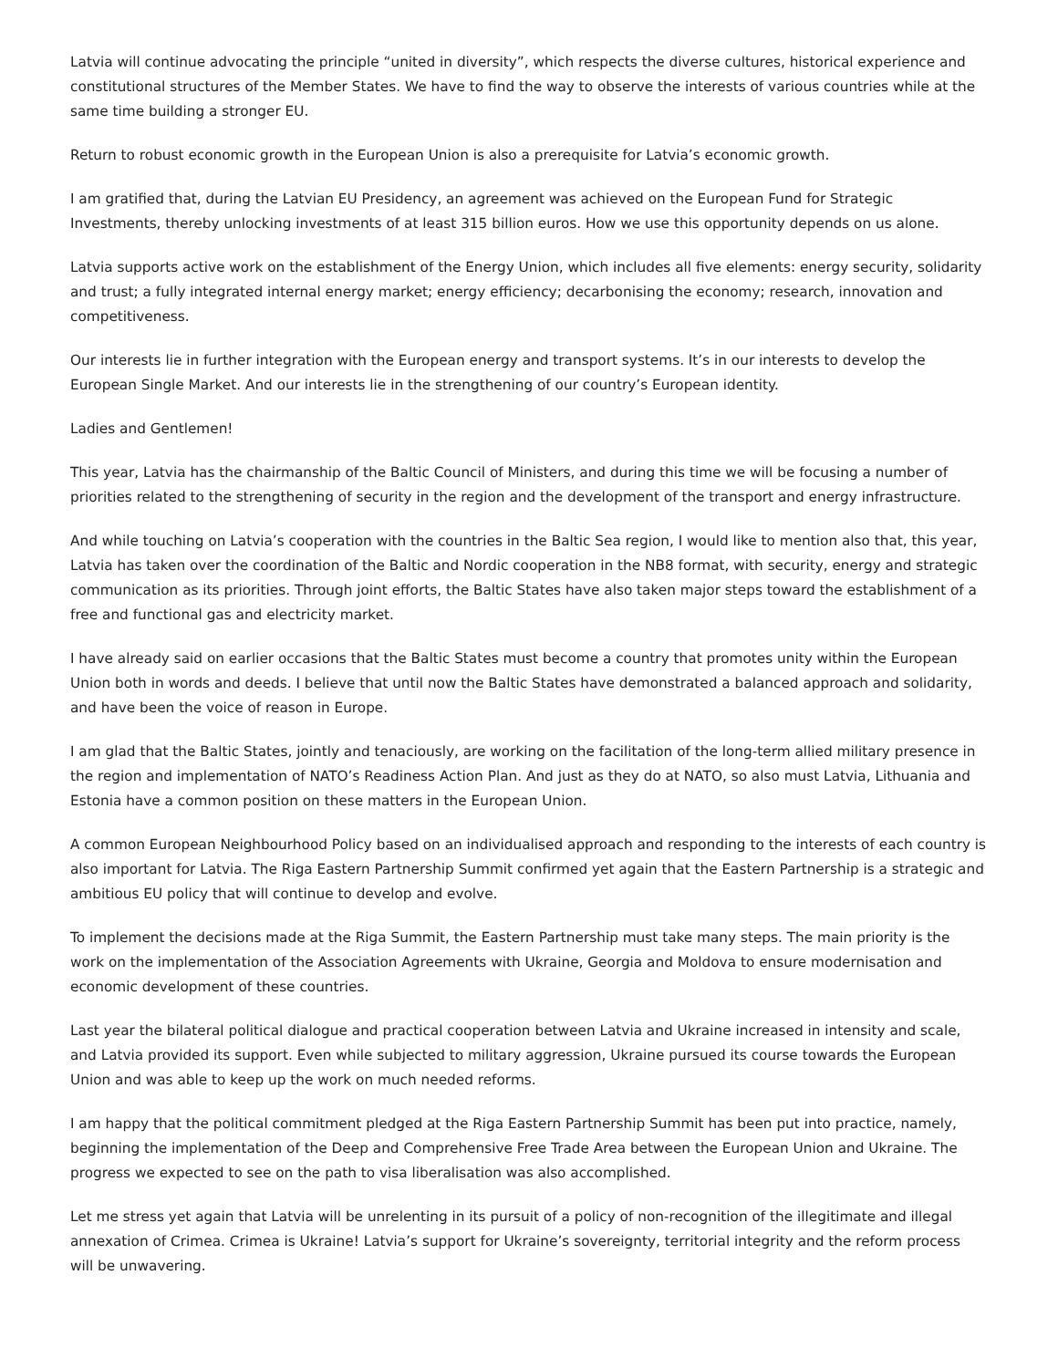Latvia will continue advocating the principle “united in diversity”, which respects the diverse cultures, historical experience and constitutional structures of the Member States. We have to find the way to observe the interests of various countries while at the same time building a stronger EU.
Return to robust economic growth in the European Union is also a prerequisite for Latvia’s economic growth.
I am gratified that, during the Latvian EU Presidency, an agreement was achieved on the European Fund for Strategic Investments, thereby unlocking investments of at least 315 billion euros. How we use this opportunity depends on us alone.
Latvia supports active work on the establishment of the Energy Union, which includes all five elements: energy security, solidarity and trust; a fully integrated internal energy market; energy efficiency; decarbonising the economy; research, innovation and competitiveness.
Our interests lie in further integration with the European energy and transport systems. It’s in our interests to develop the European Single Market. And our interests lie in the strengthening of our country’s European identity.
Ladies and Gentlemen!
This year, Latvia has the chairmanship of the Baltic Council of Ministers, and during this time we will be focusing a number of priorities related to the strengthening of security in the region and the development of the transport and energy infrastructure.
And while touching on Latvia’s cooperation with the countries in the Baltic Sea region, I would like to mention also that, this year, Latvia has taken over the coordination of the Baltic and Nordic cooperation in the NB8 format, with security, energy and strategic communication as its priorities. Through joint efforts, the Baltic States have also taken major steps toward the establishment of a free and functional gas and electricity market.
I have already said on earlier occasions that the Baltic States must become a country that promotes unity within the European Union both in words and deeds. I believe that until now the Baltic States have demonstrated a balanced approach and solidarity, and have been the voice of reason in Europe.
I am glad that the Baltic States, jointly and tenaciously, are working on the facilitation of the long-term allied military presence in the region and implementation of NATO’s Readiness Action Plan. And just as they do at NATO, so also must Latvia, Lithuania and Estonia have a common position on these matters in the European Union.
A common European Neighbourhood Policy based on an individualised approach and responding to the interests of each country is also important for Latvia. The Riga Eastern Partnership Summit confirmed yet again that the Eastern Partnership is a strategic and ambitious EU policy that will continue to develop and evolve.
To implement the decisions made at the Riga Summit, the Eastern Partnership must take many steps. The main priority is the work on the implementation of the Association Agreements with Ukraine, Georgia and Moldova to ensure modernisation and economic development of these countries.
Last year the bilateral political dialogue and practical cooperation between Latvia and Ukraine increased in intensity and scale, and Latvia provided its support. Even while subjected to military aggression, Ukraine pursued its course towards the European Union and was able to keep up the work on much needed reforms.
I am happy that the political commitment pledged at the Riga Eastern Partnership Summit has been put into practice, namely, beginning the implementation of the Deep and Comprehensive Free Trade Area between the European Union and Ukraine. The progress we expected to see on the path to visa liberalisation was also accomplished.
Let me stress yet again that Latvia will be unrelenting in its pursuit of a policy of non-recognition of the illegitimate and illegal annexation of Crimea. Crimea is Ukraine! Latvia’s support for Ukraine’s sovereignty, territorial integrity and the reform process will be unwavering.